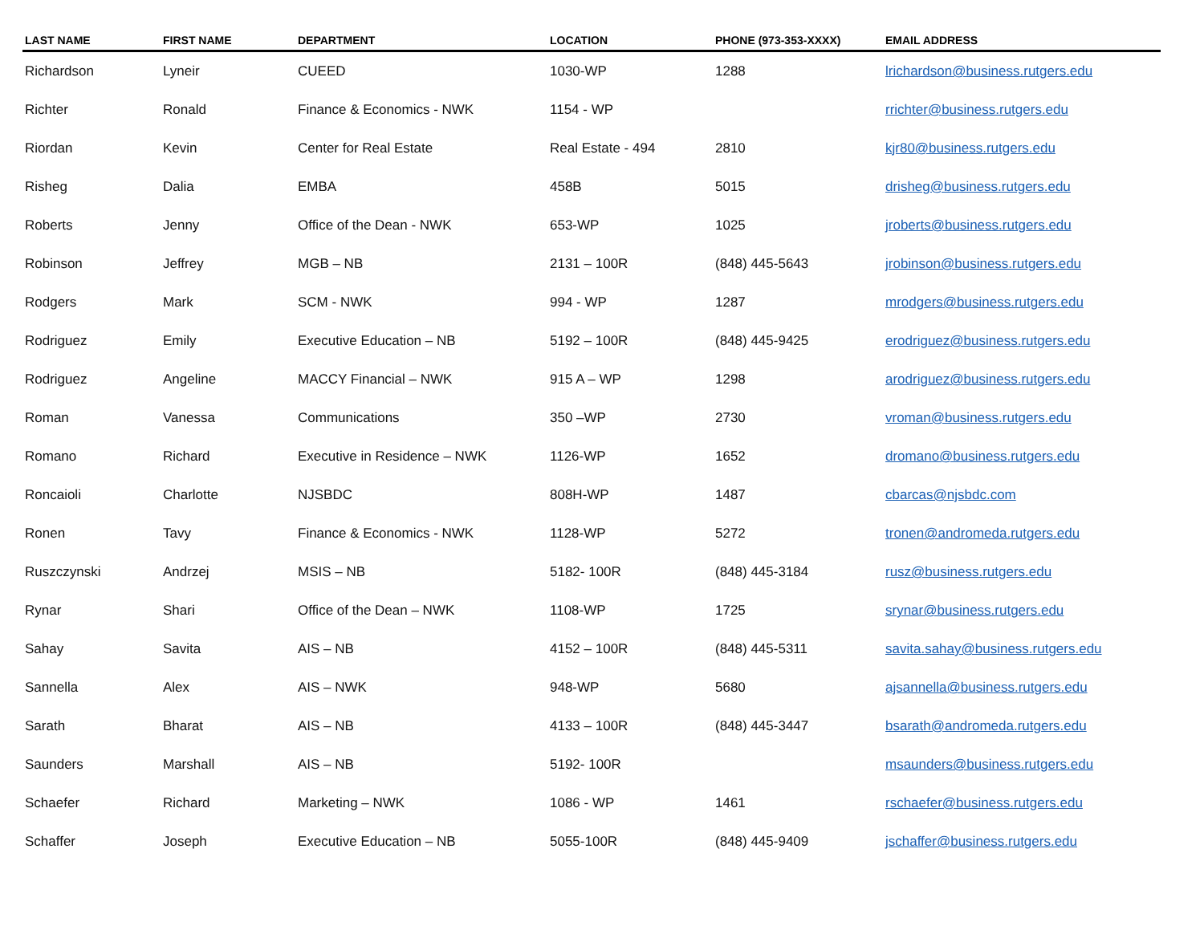| LAST NAME | FIRST NAME | DEPARTMENT | LOCATION | PHONE (973-353-XXXX) | EMAIL ADDRESS |
| --- | --- | --- | --- | --- | --- |
| Richardson | Lyneir | CUEED | 1030-WP | 1288 | lrichardson@business.rutgers.edu |
| Richter | Ronald | Finance & Economics - NWK | 1154 - WP | | rrichter@business.rutgers.edu |
| Riordan | Kevin | Center for Real Estate | Real Estate - 494 | 2810 | kjr80@business.rutgers.edu |
| Risheg | Dalia | EMBA | 458B | 5015 | drisheg@business.rutgers.edu |
| Roberts | Jenny | Office of the Dean - NWK | 653-WP | 1025 | jroberts@business.rutgers.edu |
| Robinson | Jeffrey | MGB – NB | 2131 – 100R | (848) 445-5643 | jrobinson@business.rutgers.edu |
| Rodgers | Mark | SCM - NWK | 994 - WP | 1287 | mrodgers@business.rutgers.edu |
| Rodriguez | Emily | Executive Education – NB | 5192 – 100R | (848) 445-9425 | erodriguez@business.rutgers.edu |
| Rodriguez | Angeline | MACCY Financial – NWK | 915 A – WP | 1298 | arodriguez@business.rutgers.edu |
| Roman | Vanessa | Communications | 350 –WP | 2730 | vroman@business.rutgers.edu |
| Romano | Richard | Executive in Residence – NWK | 1126-WP | 1652 | dromano@business.rutgers.edu |
| Roncaioli | Charlotte | NJSBDC | 808H-WP | 1487 | cbarcas@njsbdc.com |
| Ronen | Tavy | Finance & Economics - NWK | 1128-WP | 5272 | tronen@andromeda.rutgers.edu |
| Ruszczynski | Andrzej | MSIS – NB | 5182- 100R | (848) 445-3184 | rusz@business.rutgers.edu |
| Rynar | Shari | Office of the Dean – NWK | 1108-WP | 1725 | srynar@business.rutgers.edu |
| Sahay | Savita | AIS – NB | 4152 – 100R | (848) 445-5311 | savita.sahay@business.rutgers.edu |
| Sannella | Alex | AIS – NWK | 948-WP | 5680 | ajsannella@business.rutgers.edu |
| Sarath | Bharat | AIS – NB | 4133 – 100R | (848) 445-3447 | bsarath@andromeda.rutgers.edu |
| Saunders | Marshall | AIS – NB | 5192- 100R | | msaunders@business.rutgers.edu |
| Schaefer | Richard | Marketing – NWK | 1086 - WP | 1461 | rschaefer@business.rutgers.edu |
| Schaffer | Joseph | Executive Education – NB | 5055-100R | (848) 445-9409 | jschaffer@business.rutgers.edu |